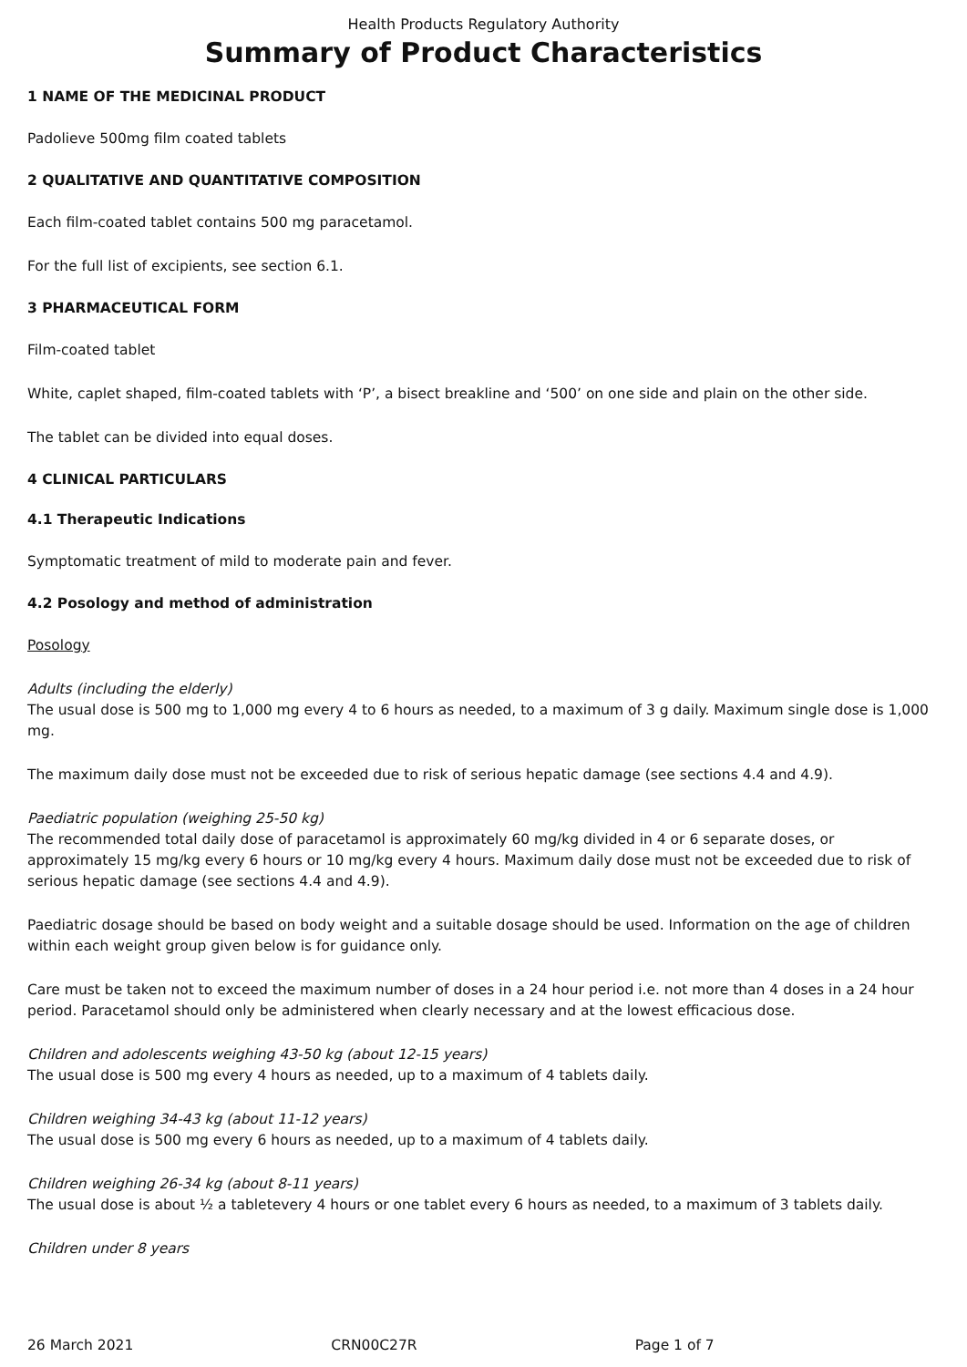Health Products Regulatory Authority
Summary of Product Characteristics
1 NAME OF THE MEDICINAL PRODUCT
Padolieve 500mg film coated tablets
2 QUALITATIVE AND QUANTITATIVE COMPOSITION
Each film-coated tablet contains 500 mg paracetamol.
For the full list of excipients, see section 6.1.
3 PHARMACEUTICAL FORM
Film-coated tablet
White, caplet shaped, film-coated tablets with ‘P’, a bisect breakline and ‘500’ on one side and plain on the other side.
The tablet can be divided into equal doses.
4 CLINICAL PARTICULARS
4.1 Therapeutic Indications
Symptomatic treatment of mild to moderate pain and fever.
4.2 Posology and method of administration
Posology
Adults (including the elderly)
The usual dose is 500 mg to 1,000 mg every 4 to 6 hours as needed, to a maximum of 3 g daily. Maximum single dose is 1,000 mg.
The maximum daily dose must not be exceeded due to risk of serious hepatic damage (see sections 4.4 and 4.9).
Paediatric population (weighing 25-50 kg)
The recommended total daily dose of paracetamol is approximately 60 mg/kg divided in 4 or 6 separate doses, or approximately 15 mg/kg every 6 hours or 10 mg/kg every 4 hours. Maximum daily dose must not be exceeded due to risk of serious hepatic damage (see sections 4.4 and 4.9).
Paediatric dosage should be based on body weight and a suitable dosage should be used. Information on the age of children within each weight group given below is for guidance only.
Care must be taken not to exceed the maximum number of doses in a 24 hour period i.e. not more than 4 doses in a 24 hour period. Paracetamol should only be administered when clearly necessary and at the lowest efficacious dose.
Children and adolescents weighing 43-50 kg (about 12-15 years)
The usual dose is 500 mg every 4 hours as needed, up to a maximum of 4 tablets daily.
Children weighing 34-43 kg (about 11-12 years)
The usual dose is 500 mg every 6 hours as needed, up to a maximum of 4 tablets daily.
Children weighing 26-34 kg (about 8-11 years)
The usual dose is about ½ a tabletevery 4 hours or one tablet every 6 hours as needed, to a maximum of 3 tablets daily.
Children under 8 years
26 March 2021 CRN00C27R Page 1 of 7